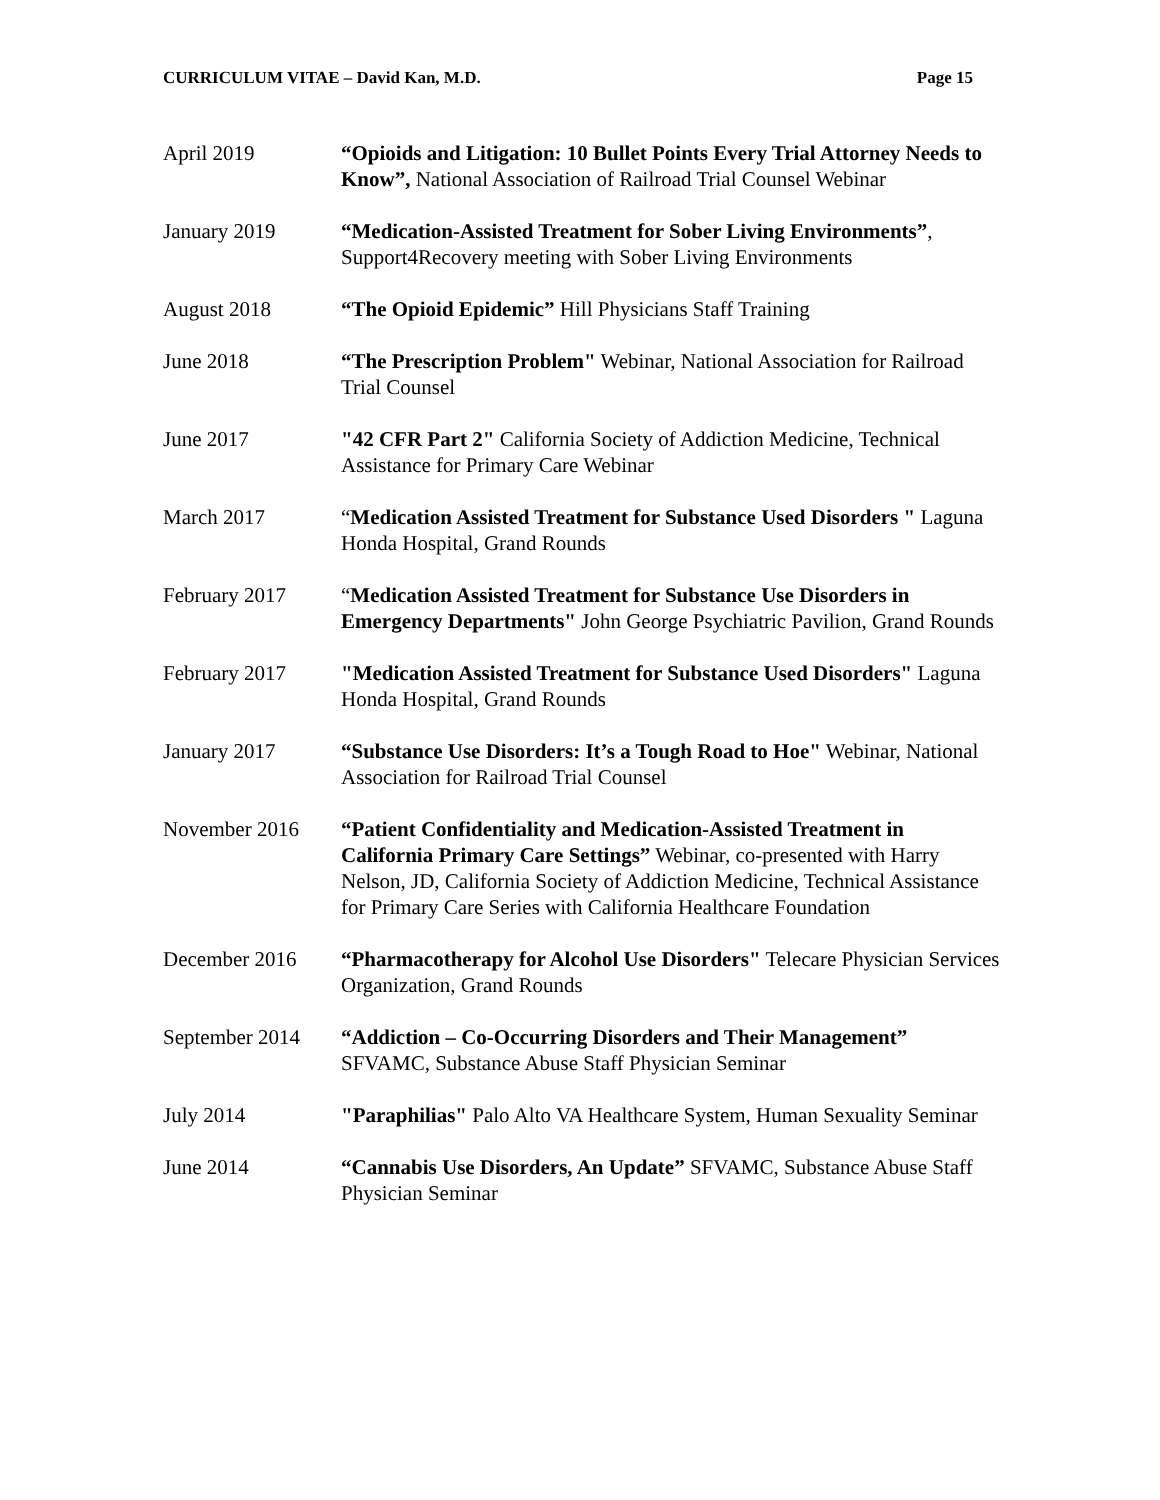CURRICULUM VITAE – David Kan, M.D. Page 15
April 2019 “Opioids and Litigation: 10 Bullet Points Every Trial Attorney Needs to Know”, National Association of Railroad Trial Counsel Webinar
January 2019 “Medication-Assisted Treatment for Sober Living Environments”, Support4Recovery meeting with Sober Living Environments
August 2018 “The Opioid Epidemic” Hill Physicians Staff Training
June 2018 “The Prescription Problem" Webinar, National Association for Railroad Trial Counsel
June 2017 "42 CFR Part 2" California Society of Addiction Medicine, Technical Assistance for Primary Care Webinar
March 2017 “Medication Assisted Treatment for Substance Used Disorders " Laguna Honda Hospital, Grand Rounds
February 2017 “Medication Assisted Treatment for Substance Use Disorders in Emergency Departments" John George Psychiatric Pavilion, Grand Rounds
February 2017 "Medication Assisted Treatment for Substance Used Disorders" Laguna Honda Hospital, Grand Rounds
January 2017 “Substance Use Disorders: It’s a Tough Road to Hoe" Webinar, National Association for Railroad Trial Counsel
November 2016 “Patient Confidentiality and Medication-Assisted Treatment in California Primary Care Settings” Webinar, co-presented with Harry Nelson, JD, California Society of Addiction Medicine, Technical Assistance for Primary Care Series with California Healthcare Foundation
December 2016 “Pharmacotherapy for Alcohol Use Disorders" Telecare Physician Services Organization, Grand Rounds
September 2014 “Addiction – Co-Occurring Disorders and Their Management” SFVAMC, Substance Abuse Staff Physician Seminar
July 2014 "Paraphilias" Palo Alto VA Healthcare System, Human Sexuality Seminar
June 2014 “Cannabis Use Disorders, An Update” SFVAMC, Substance Abuse Staff Physician Seminar